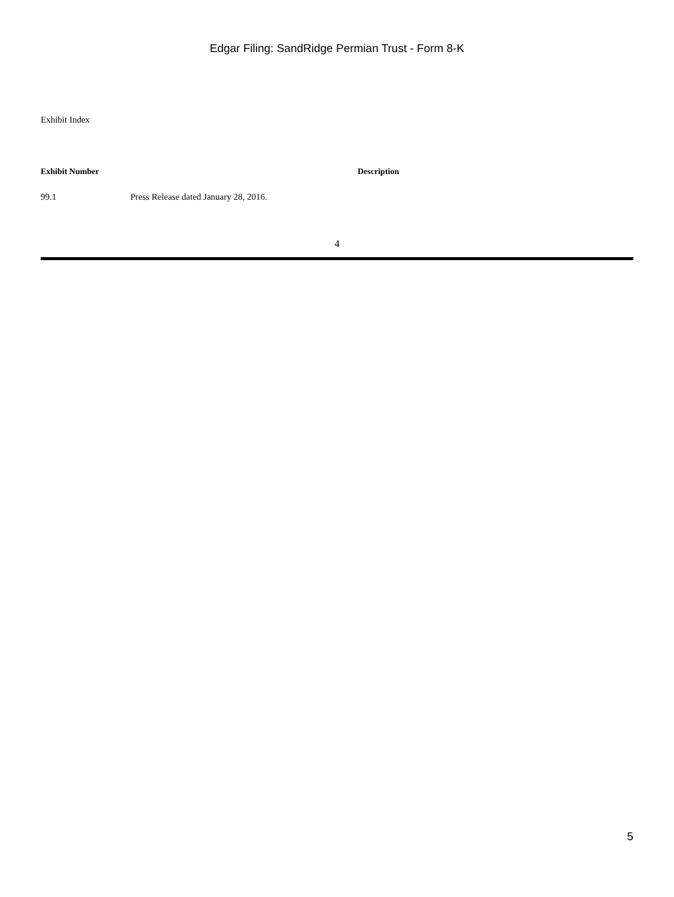Edgar Filing: SandRidge Permian Trust - Form 8-K
Exhibit Index
| Exhibit Number | Description |
| --- | --- |
| 99.1 | Press Release dated January 28, 2016. |
4
5